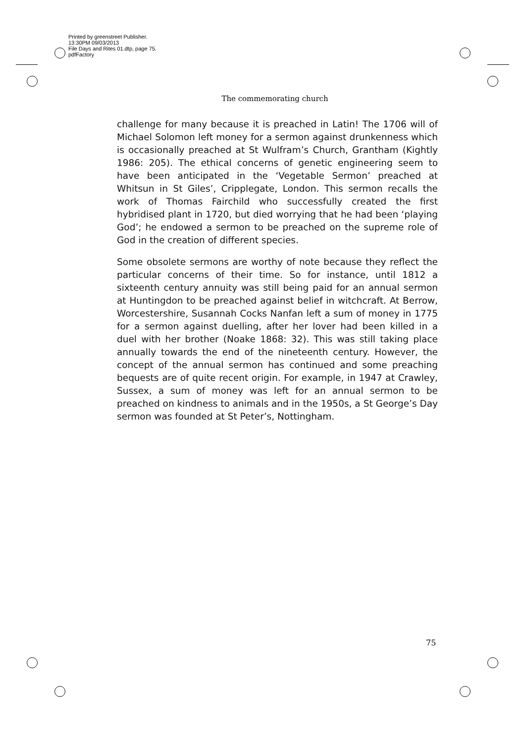Printed by greenstreet Publisher.
13:30PM 09/03/2013
File Days and Rites 01.dtp, page 75.
pdfFactory
The commemorating church
challenge for many because it is preached in Latin! The 1706 will of Michael Solomon left money for a sermon against drunkenness which is occasionally preached at St Wulfram’s Church, Grantham (Kightly 1986: 205). The ethical concerns of genetic engineering seem to have been anticipated in the ‘Vegetable Sermon’ preached at Whitsun in St Giles’, Cripplegate, London. This sermon recalls the work of Thomas Fairchild who successfully created the first hybridised plant in 1720, but died worrying that he had been ‘playing God’; he endowed a sermon to be preached on the supreme role of God in the creation of different species.
Some obsolete sermons are worthy of note because they reflect the particular concerns of their time. So for instance, until 1812 a sixteenth century annuity was still being paid for an annual sermon at Huntingdon to be preached against belief in witchcraft. At Berrow, Worcestershire, Susannah Cocks Nanfan left a sum of money in 1775 for a sermon against duelling, after her lover had been killed in a duel with her brother (Noake 1868: 32). This was still taking place annually towards the end of the nineteenth century. However, the concept of the annual sermon has continued and some preaching bequests are of quite recent origin. For example, in 1947 at Crawley, Sussex, a sum of money was left for an annual sermon to be preached on kindness to animals and in the 1950s, a St George’s Day sermon was founded at St Peter’s, Nottingham.
75